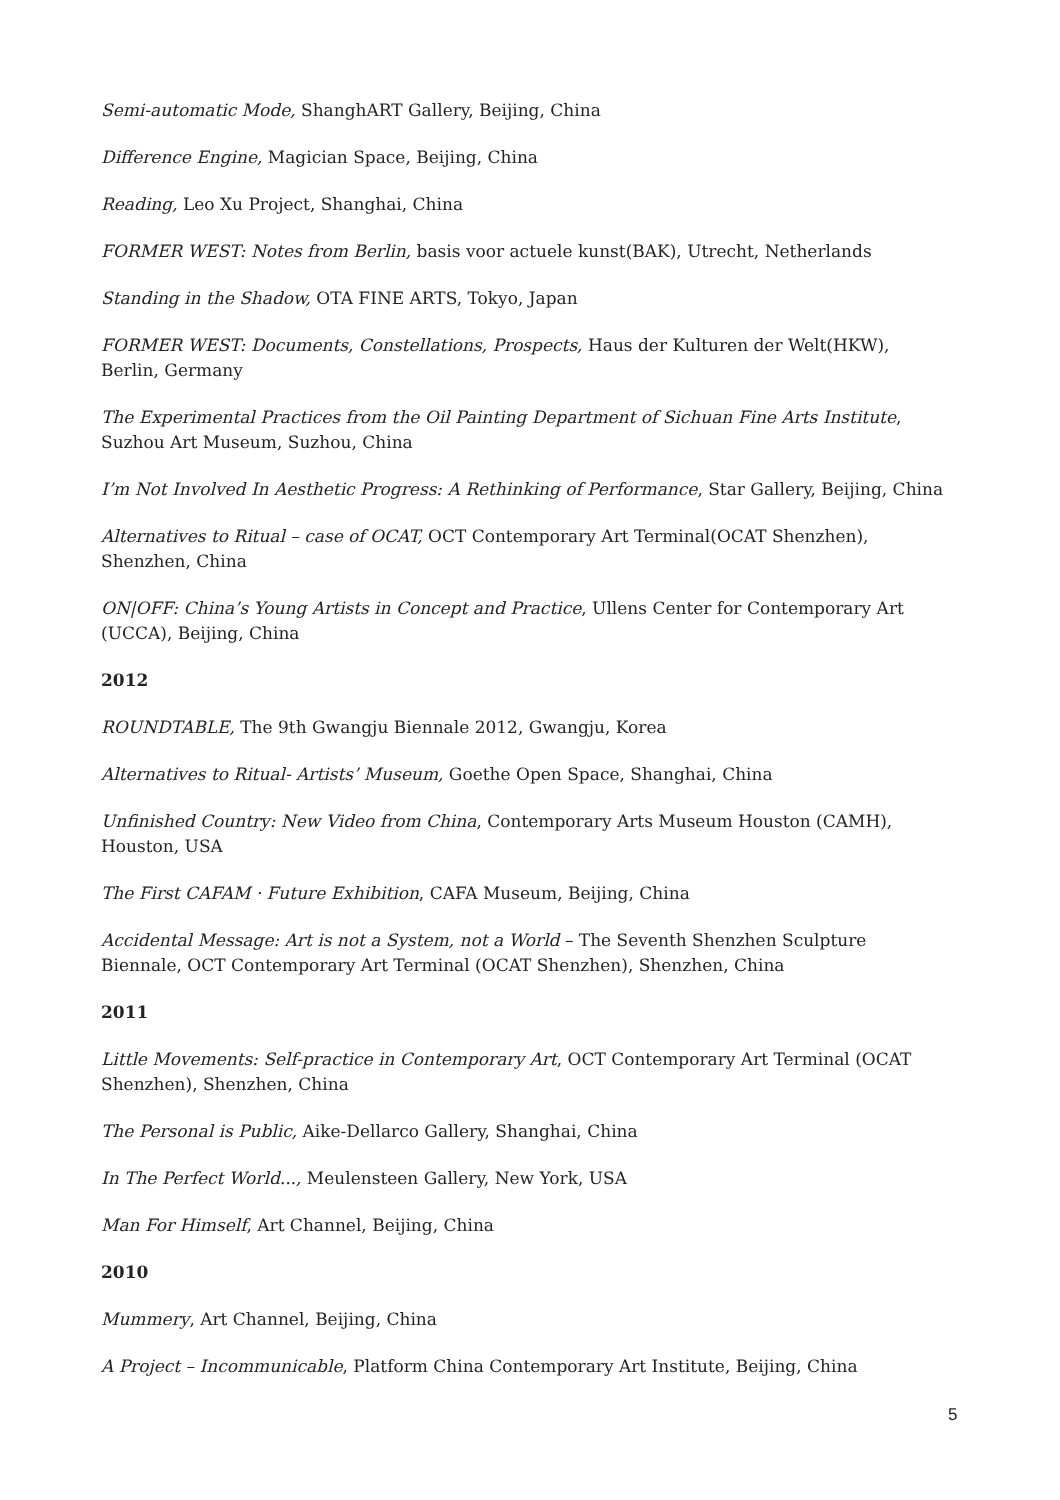Semi-automatic Mode, ShanghART Gallery, Beijing, China
Difference Engine, Magician Space, Beijing, China
Reading, Leo Xu Project, Shanghai, China
FORMER WEST: Notes from Berlin, basis voor actuele kunst(BAK), Utrecht, Netherlands
Standing in the Shadow, OTA FINE ARTS, Tokyo, Japan
FORMER WEST: Documents, Constellations, Prospects, Haus der Kulturen der Welt(HKW), Berlin, Germany
The Experimental Practices from the Oil Painting Department of Sichuan Fine Arts Institute, Suzhou Art Museum, Suzhou, China
I’m Not Involved In Aesthetic Progress: A Rethinking of Performance, Star Gallery, Beijing, China
Alternatives to Ritual – case of OCAT, OCT Contemporary Art Terminal(OCAT Shenzhen), Shenzhen, China
ON|OFF: China’s Young Artists in Concept and Practice, Ullens Center for Contemporary Art (UCCA), Beijing, China
2012
ROUNDTABLE, The 9th Gwangju Biennale 2012, Gwangju, Korea
Alternatives to Ritual- Artists’ Museum, Goethe Open Space, Shanghai, China
Unfinished Country: New Video from China, Contemporary Arts Museum Houston (CAMH), Houston, USA
The First CAFAM · Future Exhibition, CAFA Museum, Beijing, China
Accidental Message: Art is not a System, not a World – The Seventh Shenzhen Sculpture Biennale, OCT Contemporary Art Terminal (OCAT Shenzhen), Shenzhen, China
2011
Little Movements: Self-practice in Contemporary Art, OCT Contemporary Art Terminal (OCAT Shenzhen), Shenzhen, China
The Personal is Public, Aike-Dellarco Gallery, Shanghai, China
In The Perfect World..., Meulensteen Gallery, New York, USA
Man For Himself, Art Channel, Beijing, China
2010
Mummery, Art Channel, Beijing, China
A Project – Incommunicable, Platform China Contemporary Art Institute, Beijing, China
5